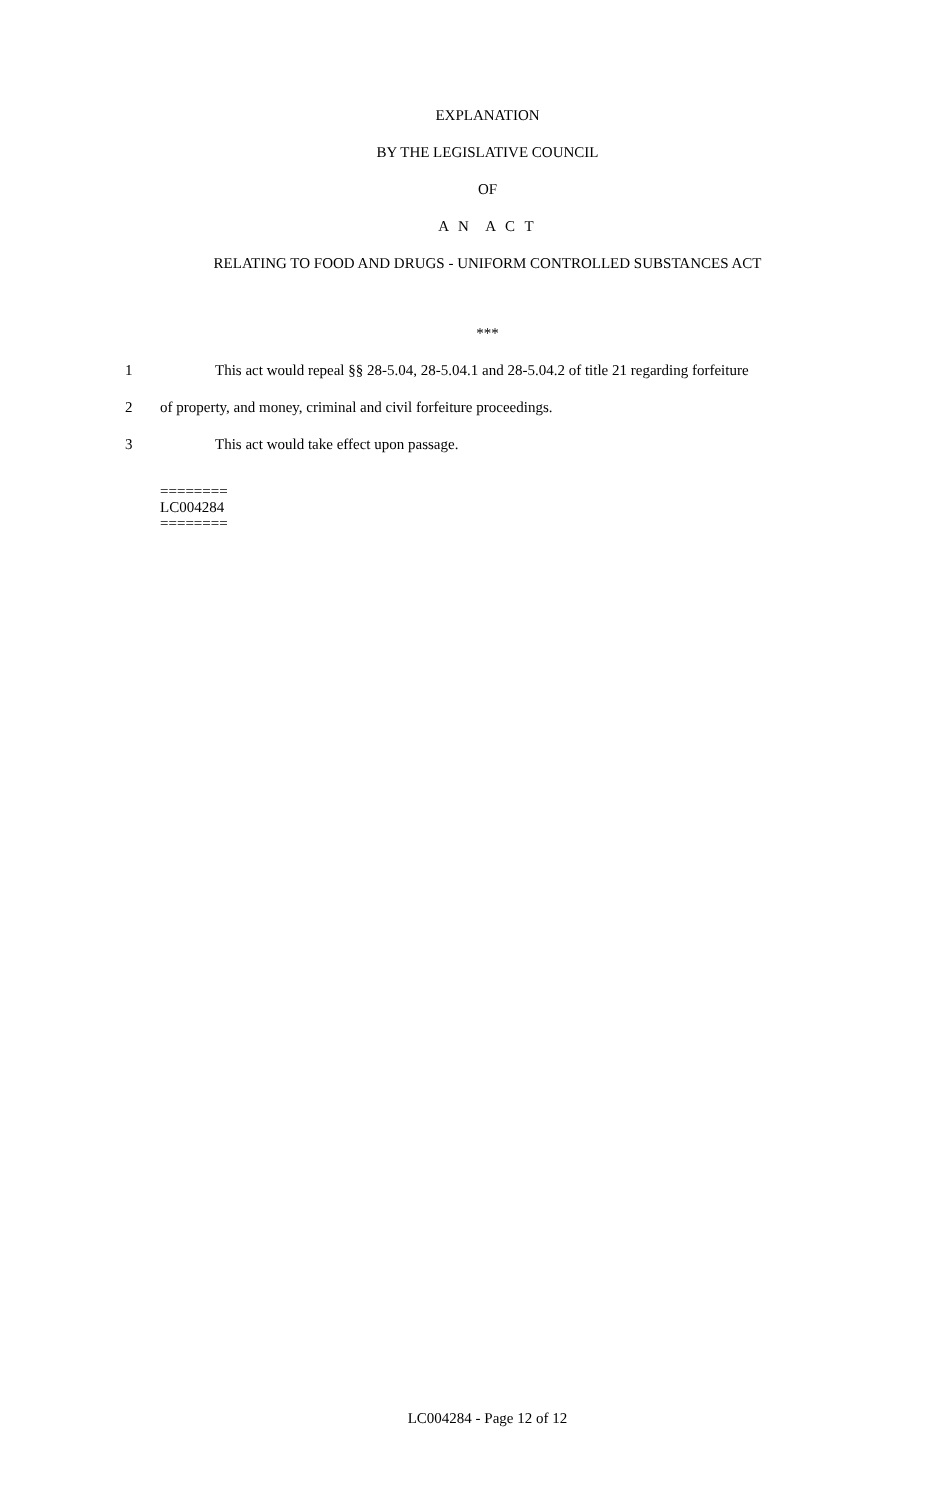EXPLANATION
BY THE LEGISLATIVE COUNCIL
OF
A N A C T
RELATING TO FOOD AND DRUGS - UNIFORM CONTROLLED SUBSTANCES ACT
***
1 This act would repeal §§ 28-5.04, 28-5.04.1 and 28-5.04.2 of title 21 regarding forfeiture
2 of property, and money, criminal and civil forfeiture proceedings.
3 This act would take effect upon passage.
========
LC004284
========
LC004284 - Page 12 of 12